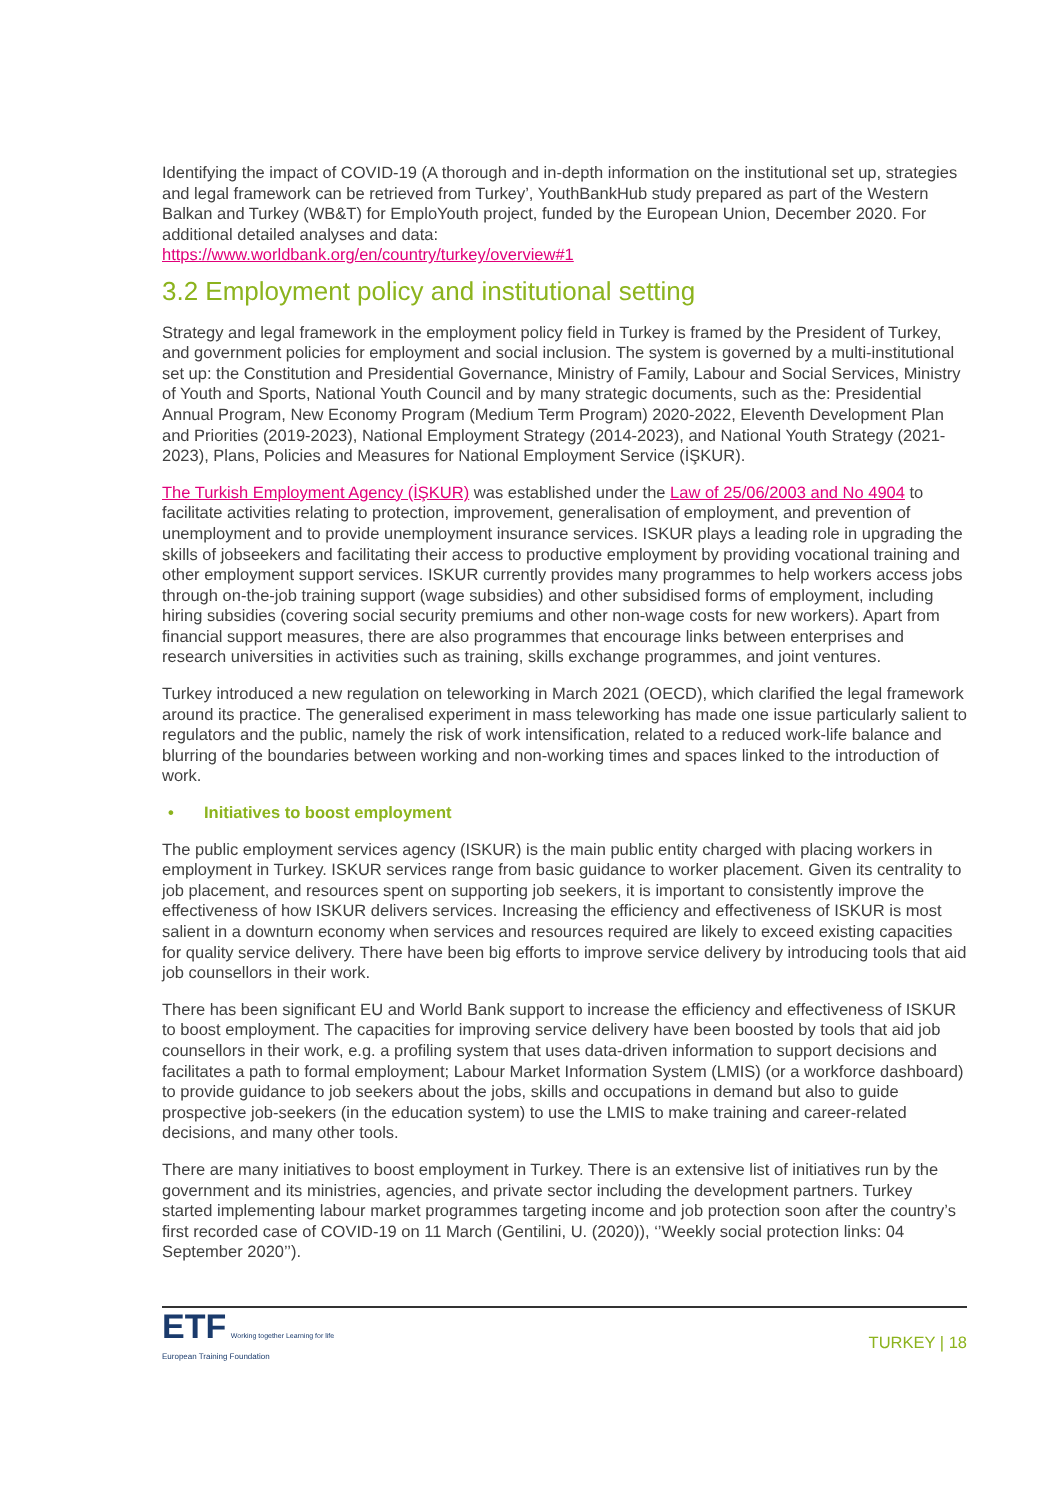Identifying the impact of COVID-19 (A thorough and in-depth information on the institutional set up, strategies and legal framework can be retrieved from Turkey’, YouthBankHub study prepared as part of the Western Balkan and Turkey (WB&T) for EmploYouth project, funded by the European Union, December 2020. For additional detailed analyses and data:
https://www.worldbank.org/en/country/turkey/overview#1
3.2 Employment policy and institutional setting
Strategy and legal framework in the employment policy field in Turkey is framed by the President of Turkey, and government policies for employment and social inclusion. The system is governed by a multi-institutional set up: the Constitution and Presidential Governance, Ministry of Family, Labour and Social Services, Ministry of Youth and Sports, National Youth Council and by many strategic documents, such as the: Presidential Annual Program, New Economy Program (Medium Term Program) 2020-2022, Eleventh Development Plan and Priorities (2019-2023), National Employment Strategy (2014-2023), and National Youth Strategy (2021-2023), Plans, Policies and Measures for National Employment Service (İŞKUR).
The Turkish Employment Agency (İŞKUR) was established under the Law of 25/06/2003 and No 4904 to facilitate activities relating to protection, improvement, generalisation of employment, and prevention of unemployment and to provide unemployment insurance services. ISKUR plays a leading role in upgrading the skills of jobseekers and facilitating their access to productive employment by providing vocational training and other employment support services. ISKUR currently provides many programmes to help workers access jobs through on-the-job training support (wage subsidies) and other subsidised forms of employment, including hiring subsidies (covering social security premiums and other non-wage costs for new workers). Apart from financial support measures, there are also programmes that encourage links between enterprises and research universities in activities such as training, skills exchange programmes, and joint ventures.
Turkey introduced a new regulation on teleworking in March 2021 (OECD), which clarified the legal framework around its practice. The generalised experiment in mass teleworking has made one issue particularly salient to regulators and the public, namely the risk of work intensification, related to a reduced work-life balance and blurring of the boundaries between working and non-working times and spaces linked to the introduction of work.
• Initiatives to boost employment
The public employment services agency (ISKUR) is the main public entity charged with placing workers in employment in Turkey. ISKUR services range from basic guidance to worker placement. Given its centrality to job placement, and resources spent on supporting job seekers, it is important to consistently improve the effectiveness of how ISKUR delivers services. Increasing the efficiency and effectiveness of ISKUR is most salient in a downturn economy when services and resources required are likely to exceed existing capacities for quality service delivery. There have been big efforts to improve service delivery by introducing tools that aid job counsellors in their work.
There has been significant EU and World Bank support to increase the efficiency and effectiveness of ISKUR to boost employment. The capacities for improving service delivery have been boosted by tools that aid job counsellors in their work, e.g. a profiling system that uses data-driven information to support decisions and facilitates a path to formal employment; Labour Market Information System (LMIS) (or a workforce dashboard) to provide guidance to job seekers about the jobs, skills and occupations in demand but also to guide prospective job-seekers (in the education system) to use the LMIS to make training and career-related decisions, and many other tools.
There are many initiatives to boost employment in Turkey. There is an extensive list of initiatives run by the government and its ministries, agencies, and private sector including the development partners. Turkey started implementing labour market programmes targeting income and job protection soon after the country’s first recorded case of COVID-19 on 11 March (Gentilini, U. (2020)), ‘’Weekly social protection links: 04 September 2020’’).
ETF Working together Learning for life
European Training Foundation
TURKEY | 18